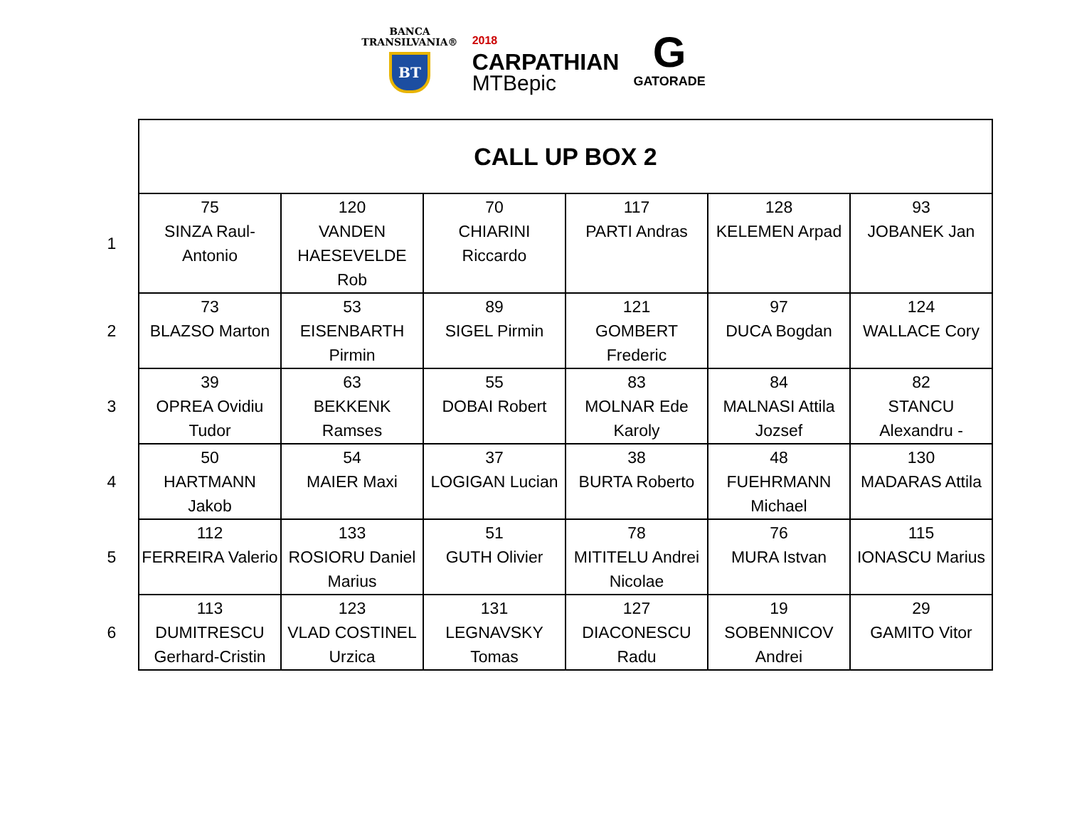BANCA
TRANSILVANIA®
BT
2018
CARPATHIAN
MTBepic
G
GATORADE
| | CALL UP BOX 2 | | | | | |
| 1 | 75 SINZA Raul- Antonio | 120 VANDEN HAESEVELDE Rob | 70 CHIARINI Riccardo | 117 PARTI Andras | 128 KELEMEN Arpad | 93 JOBANEK Jan |
| 2 | 73 BLAZSO Marton | 53 EISENBARTH Pirmin | 89 SIGEL Pirmin | 121 GOMBERT Frederic | 97 DUCA Bogdan | 124 WALLACE Cory |
| 3 | 39 OPREA Ovidiu Tudor | 63 BEKKENK Ramses | 55 DOBAI Robert | 83 MOLNAR Ede Karoly | 84 MALNASI Attila Jozsef | 82 STANCU Alexandru - |
| 4 | 50 HARTMANN Jakob | 54 MAIER Maxi | 37 LOGIGAN Lucian | 38 BURTA Roberto | 48 FUEHRMANN Michael | 130 MADARAS Attila |
| 5 | 112 FERREIRA Valerio | 133 ROSIORU Daniel Marius | 51 GUTH Olivier | 78 MITITELU Andrei Nicolae | 76 MURA Istvan | 115 IONASCU Marius |
| 6 | 113 DUMITRESCU Gerhard-Cristin | 123 VLAD COSTINEL Urzica | 131 LEGNAVSKY Tomas | 127 DIACONESCU Radu | 19 SOBENNICOV Andrei | 29 GAMITO Vitor |